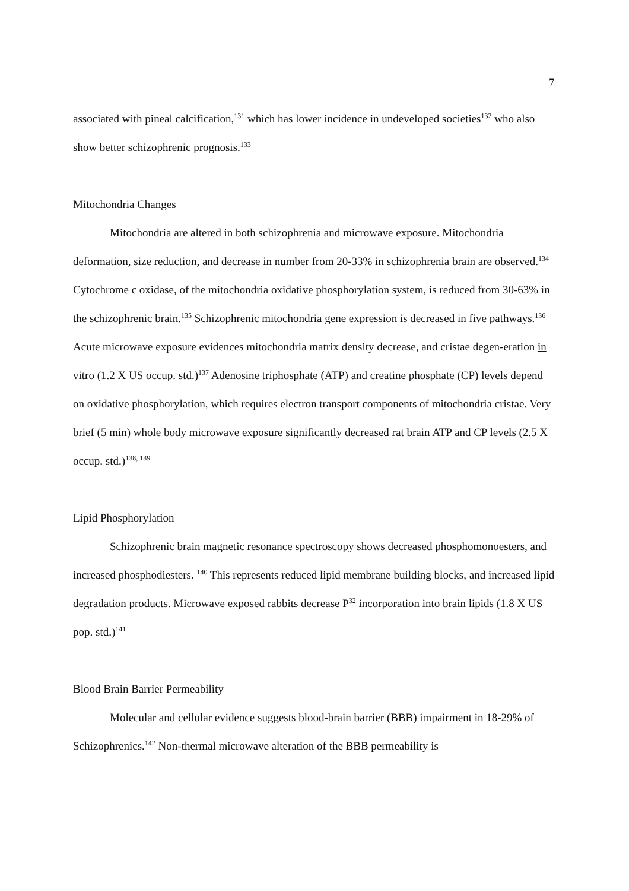7
associated with pineal calcification,<sup>131</sup> which has lower incidence in undeveloped societies<sup>132</sup> who also show better schizophrenic prognosis.<sup>133</sup>
Mitochondria Changes
Mitochondria are altered in both schizophrenia and microwave exposure. Mitochondria deformation, size reduction, and decrease in number from 20-33% in schizophrenia brain are observed.<sup>134</sup> Cytochrome c oxidase, of the mitochondria oxidative phosphorylation system, is reduced from 30-63% in the schizophrenic brain.<sup>135</sup> Schizophrenic mitochondria gene expression is decreased in five pathways.<sup>136</sup> Acute microwave exposure evidences mitochondria matrix density decrease, and cristae degen-eration in vitro (1.2 X US occup. std.)<sup>137</sup> Adenosine triphosphate (ATP) and creatine phosphate (CP) levels depend on oxidative phosphorylation, which requires electron transport components of mitochondria cristae. Very brief (5 min) whole body microwave exposure significantly decreased rat brain ATP and CP levels (2.5 X occup. std.)<sup>138, 139</sup>
Lipid Phosphorylation
Schizophrenic brain magnetic resonance spectroscopy shows decreased phosphomonoesters, and increased phosphodiesters. <sup>140</sup> This represents reduced lipid membrane building blocks, and increased lipid degradation products. Microwave exposed rabbits decrease P<sup>32</sup> incorporation into brain lipids (1.8 X US pop. std.)<sup>141</sup>
Blood Brain Barrier Permeability
Molecular and cellular evidence suggests blood-brain barrier (BBB) impairment in 18-29% of Schizophrenics.<sup>142</sup> Non-thermal microwave alteration of the BBB permeability is